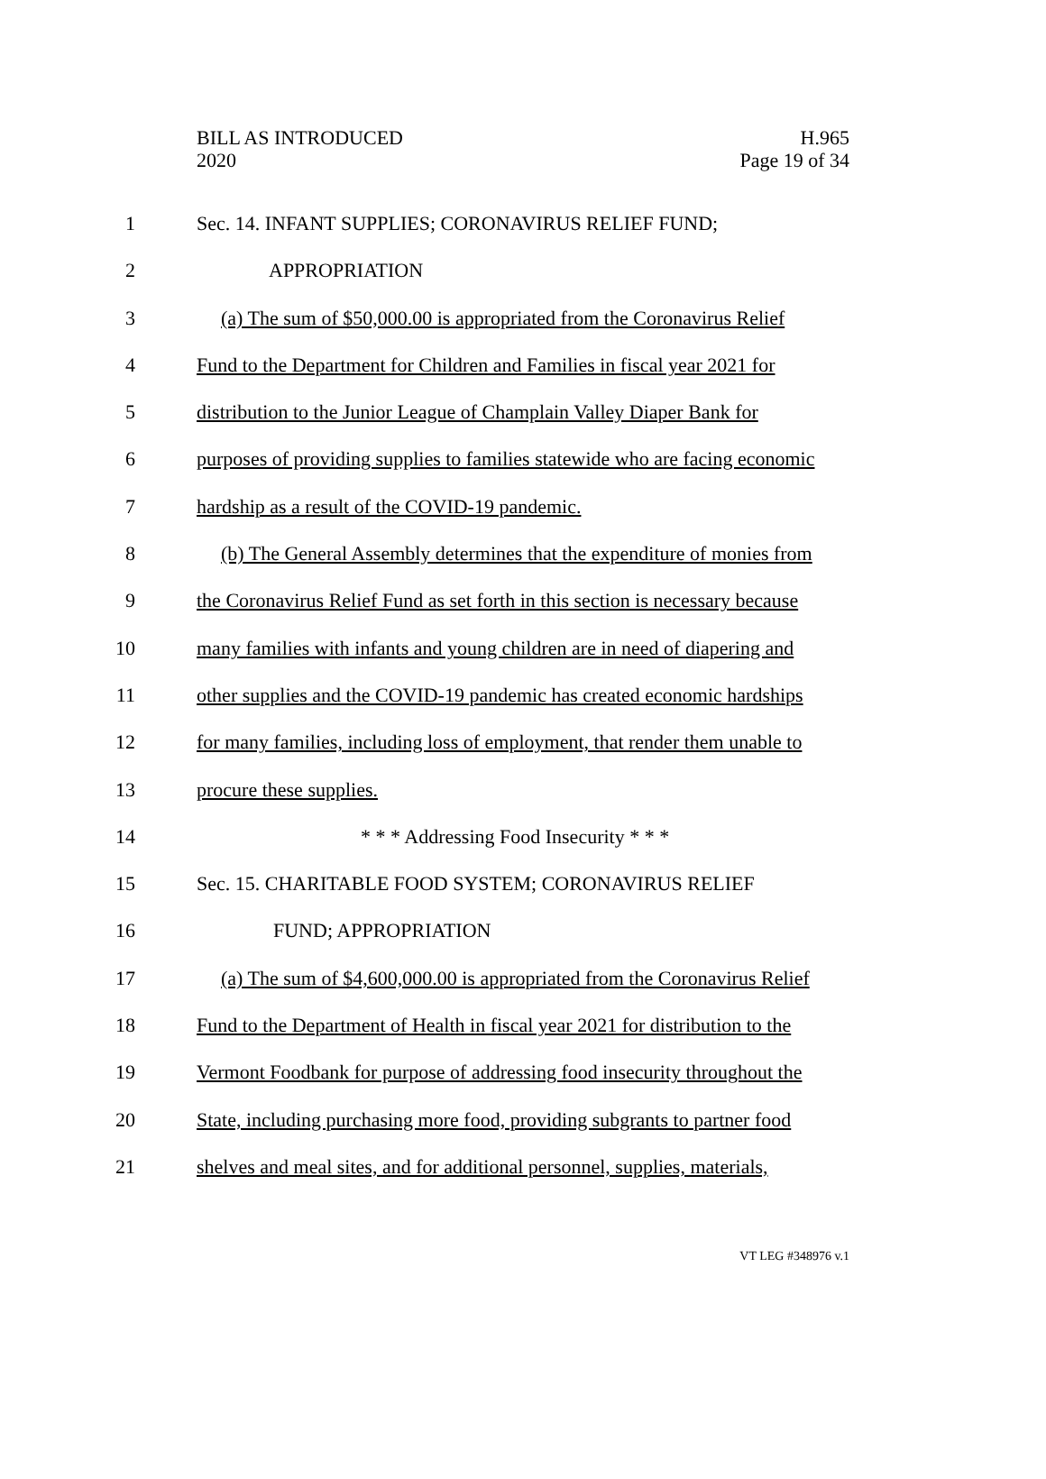BILL AS INTRODUCED
2020
H.965
Page 19 of 34
1 Sec. 14. INFANT SUPPLIES; CORONAVIRUS RELIEF FUND;
2 APPROPRIATION
3 (a) The sum of $50,000.00 is appropriated from the Coronavirus Relief
4 Fund to the Department for Children and Families in fiscal year 2021 for
5 distribution to the Junior League of Champlain Valley Diaper Bank for
6 purposes of providing supplies to families statewide who are facing economic
7 hardship as a result of the COVID-19 pandemic.
8 (b) The General Assembly determines that the expenditure of monies from
9 the Coronavirus Relief Fund as set forth in this section is necessary because
10 many families with infants and young children are in need of diapering and
11 other supplies and the COVID-19 pandemic has created economic hardships
12 for many families, including loss of employment, that render them unable to
13 procure these supplies.
14 * * * Addressing Food Insecurity * * *
15 Sec. 15. CHARITABLE FOOD SYSTEM; CORONAVIRUS RELIEF
16 FUND; APPROPRIATION
17 (a) The sum of $4,600,000.00 is appropriated from the Coronavirus Relief
18 Fund to the Department of Health in fiscal year 2021 for distribution to the
19 Vermont Foodbank for purpose of addressing food insecurity throughout the
20 State, including purchasing more food, providing subgrants to partner food
21 shelves and meal sites, and for additional personnel, supplies, materials,
VT LEG #348976 v.1